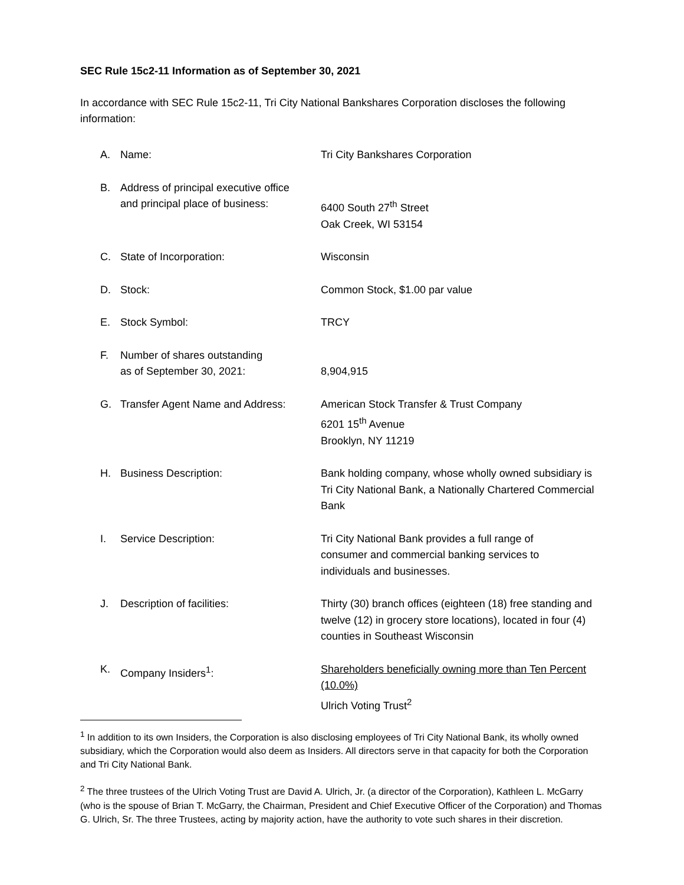SEC Rule 15c2-11 Information as of September 30, 2021
In accordance with SEC Rule 15c2-11, Tri City National Bankshares Corporation discloses the following information:
| A. | Name: | Tri City Bankshares Corporation |
| B. | Address of principal executive office and principal place of business: | 6400 South 27<sup>th</sup> Street Oak Creek, WI 53154 |
| C. | State of Incorporation: | Wisconsin |
| D. | Stock: | Common Stock, $1.00 par value |
| E. | Stock Symbol: | TRCY |
| F. | Number of shares outstanding as of September 30, 2021: | 8,904,915 |
| G. | Transfer Agent Name and Address: | American Stock Transfer & Trust Company 6201 15<sup>th</sup> Avenue Brooklyn, NY 11219 |
| H. | Business Description: | Bank holding company, whose wholly owned subsidiary is Tri City National Bank, a Nationally Chartered Commercial Bank |
| I. | Service Description: | Tri City National Bank provides a full range of consumer and commercial banking services to individuals and businesses. |
| J. | Description of facilities: | Thirty (30) branch offices (eighteen (18) free standing and twelve (12) in grocery store locations), located in four (4) counties in Southeast Wisconsin |
| K. | Company Insiders<sup>1</sup>: | Shareholders beneficially owning more than Ten Percent (10.0%) Ulrich Voting Trust<sup>2</sup> |
<sup>1</sup> In addition to its own Insiders, the Corporation is also disclosing employees of Tri City National Bank, its wholly owned subsidiary, which the Corporation would also deem as Insiders. All directors serve in that capacity for both the Corporation and Tri City National Bank.
<sup>2</sup> The three trustees of the Ulrich Voting Trust are David A. Ulrich, Jr. (a director of the Corporation), Kathleen L. McGarry (who is the spouse of Brian T. McGarry, the Chairman, President and Chief Executive Officer of the Corporation) and Thomas G. Ulrich, Sr. The three Trustees, acting by majority action, have the authority to vote such shares in their discretion.